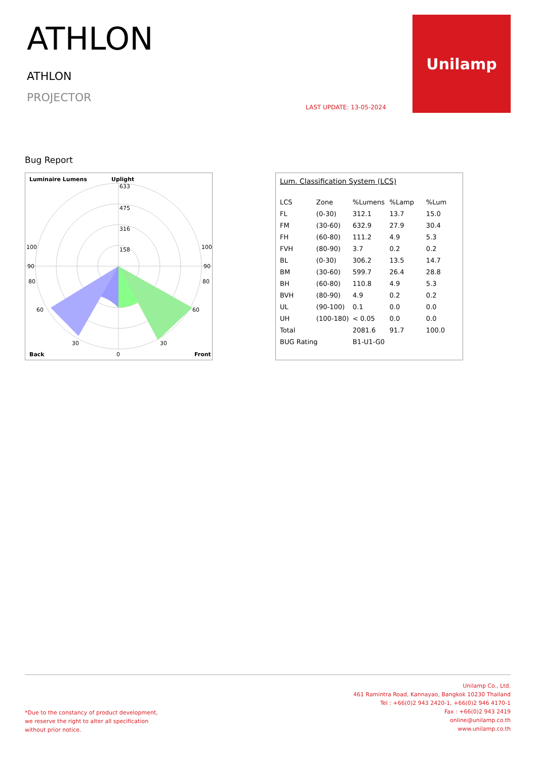ATHLON
ATHLON
PROJECTOR
LAST UPDATE: 13-05-2024
Unilamp
Bug Report
Luminaire Lumens
Uplight
633
475
316
158
100
100
90
90
80
80
60
60
30
30
Back
0
Front
Lum. Classification System (LCS)
| LCS | Zone | %Lumens | %Lamp | %Lum |
| --- | --- | --- | --- | --- |
| FL | (0-30) | 312.1 | 13.7 | 15.0 |
| FM | (30-60) | 632.9 | 27.9 | 30.4 |
| FH | (60-80) | 111.2 | 4.9 | 5.3 |
| FVH | (80-90) | 3.7 | 0.2 | 0.2 |
| BL | (0-30) | 306.2 | 13.5 | 14.7 |
| BM | (30-60) | 599.7 | 26.4 | 28.8 |
| BH | (60-80) | 110.8 | 4.9 | 5.3 |
| BVH | (80-90) | 4.9 | 0.2 | 0.2 |
| UL | (90-100) | 0.1 | 0.0 | 0.0 |
| UH | (100-180) | < 0.05 | 0.0 | 0.0 |
| Total | | 2081.6 | 91.7 | 100.0 |
| BUG Rating | | B1-U1-G0 | | |
*Due to the constancy of product development,
we reserve the right to alter all specification
without prior notice.
Unilamp Co., Ltd.
461 Ramintra Road, Kannayao, Bangkok 10230 Thailand
Tel : +66(0)2 943 2420-1, +66(0)2 946 4170-1
Fax : +66(0)2 943 2419
online@unilamp.co.th
www.unilamp.co.th